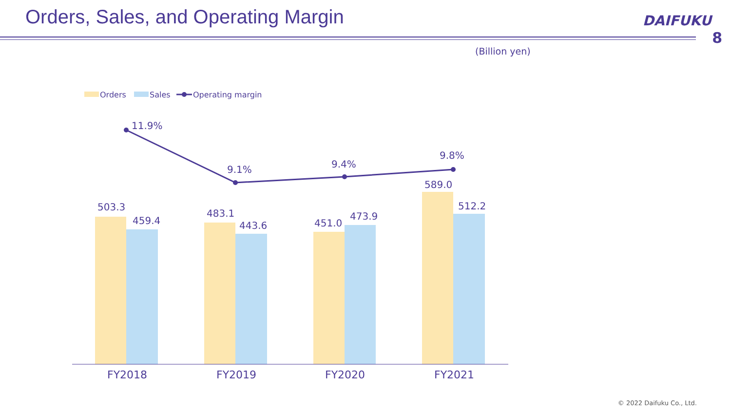Orders, Sales, and Operating Margin
DAIFUKU
8
(Billion yen)
Orders
Sales
Operating margin
503.3
459.4
483.1
443.6
451.0
473.9
589.0
512.2
11.9%
9.1%
9.4%
9.8%
FY2018
FY2019
FY2020
FY2021
© 2022 Daifuku Co., Ltd.